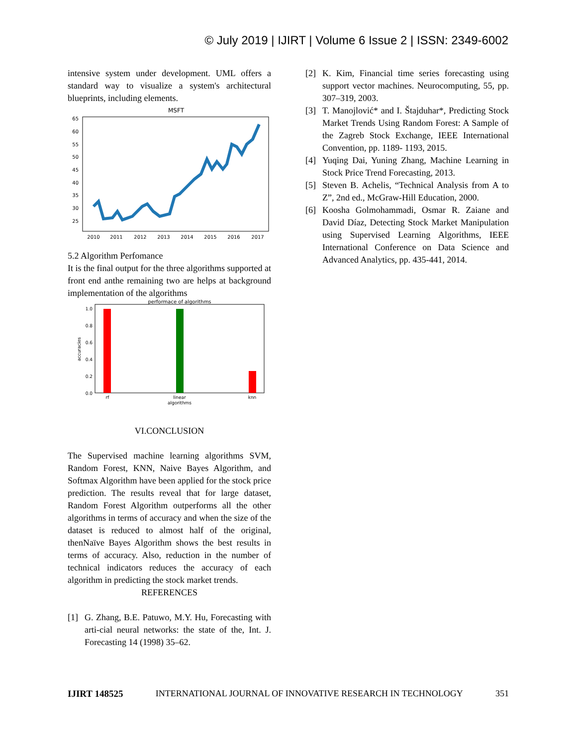© July 2019 | IJIRT | Volume 6 Issue 2 | ISSN: 2349-6002
intensive system under development. UML offers a standard way to visualize a system's architectural blueprints, including elements.
MSFT
65
60
55
50
45
40
35
30
25
2010
2011
2012
2013
2014
2015
2016
2017
5.2 Algorithm Perfomance
It is the final output for the three algorithms supported at front end anthe remaining two are helps at background implementation of the algorithms
performace of algorithms
1.0
0.8
0.6
0.4
0.2
0.0
accuracies
rf
linear
knn
algorithms
VI.CONCLUSION
The Supervised machine learning algorithms SVM, Random Forest, KNN, Naive Bayes Algorithm, and Softmax Algorithm have been applied for the stock price prediction. The results reveal that for large dataset, Random Forest Algorithm outperforms all the other algorithms in terms of accuracy and when the size of the dataset is reduced to almost half of the original, thenNaïve Bayes Algorithm shows the best results in terms of accuracy. Also, reduction in the number of technical indicators reduces the accuracy of each algorithm in predicting the stock market trends.
REFERENCES
[1] G. Zhang, B.E. Patuwo, M.Y. Hu, Forecasting with arti-cial neural networks: the state of the, Int. J. Forecasting 14 (1998) 35–62.
[2] K. Kim, Financial time series forecasting using support vector machines. Neurocomputing, 55, pp. 307–319, 2003.
[3] T. Manojlović* and I. Štajduhar*, Predicting Stock Market Trends Using Random Forest: A Sample of the Zagreb Stock Exchange, IEEE International Convention, pp. 1189- 1193, 2015.
[4] Yuqing Dai, Yuning Zhang, Machine Learning in Stock Price Trend Forecasting, 2013.
[5] Steven B. Achelis, “Technical Analysis from A to Z”, 2nd ed., McGraw-Hill Education, 2000.
[6] Koosha Golmohammadi, Osmar R. Zaiane and David Díaz, Detecting Stock Market Manipulation using Supervised Learning Algorithms, IEEE International Conference on Data Science and Advanced Analytics, pp. 435-441, 2014.
IJIRT 148525 INTERNATIONAL JOURNAL OF INNOVATIVE RESEARCH IN TECHNOLOGY 351